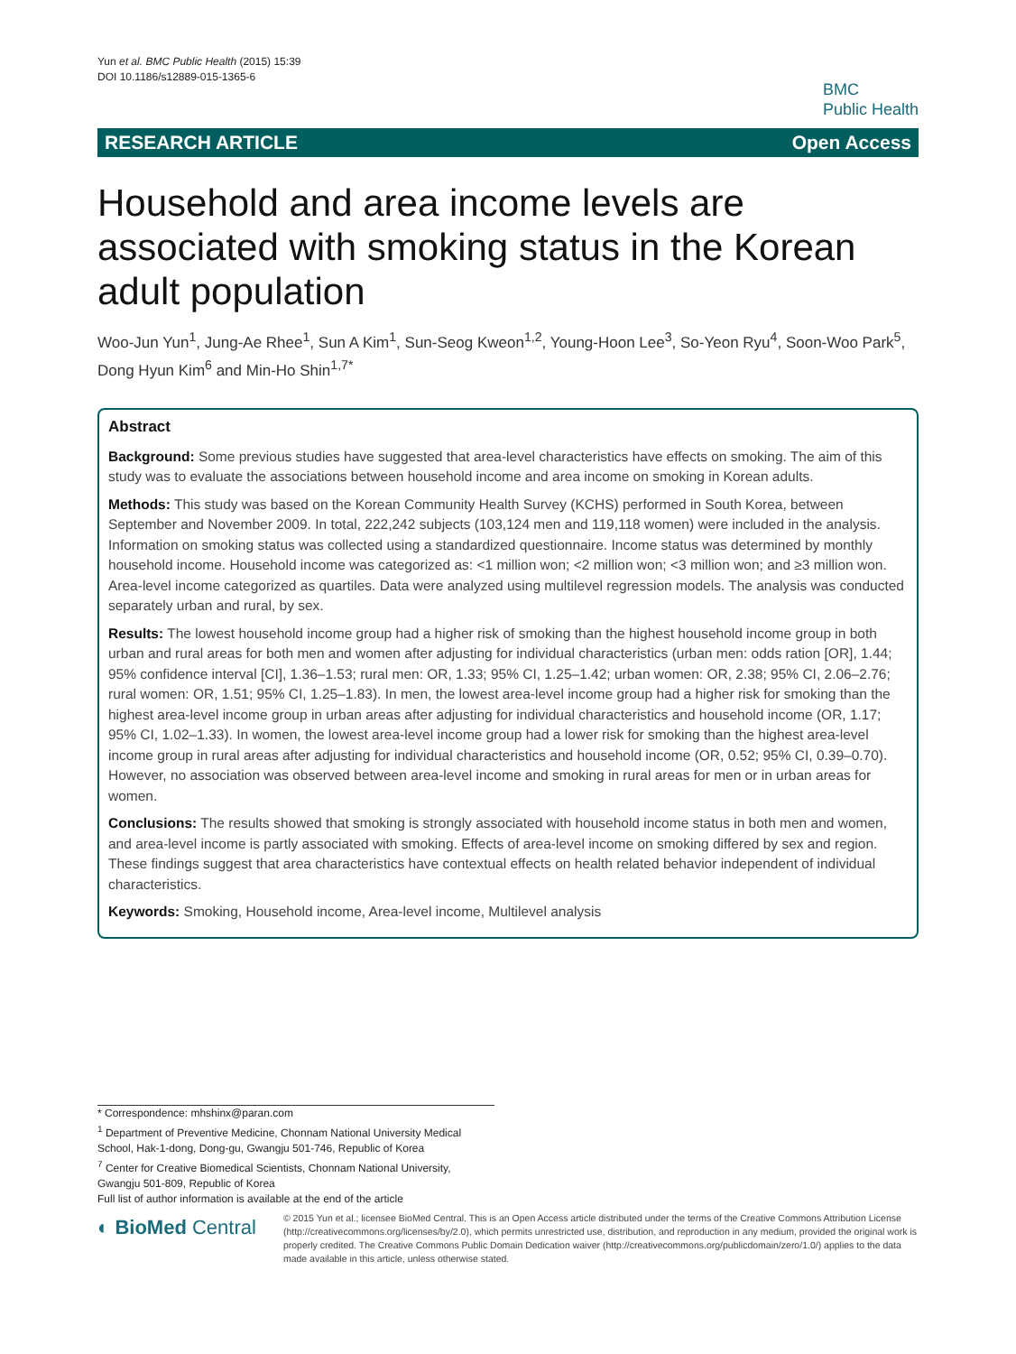Yun et al. BMC Public Health (2015) 15:39
DOI 10.1186/s12889-015-1365-6
BMC
Public Health
RESEARCH ARTICLE Open Access
Household and area income levels are associated with smoking status in the Korean adult population
Woo-Jun Yun<sup>1</sup>, Jung-Ae Rhee<sup>1</sup>, Sun A Kim<sup>1</sup>, Sun-Seog Kweon<sup>1,2</sup>, Young-Hoon Lee<sup>3</sup>, So-Yeon Ryu<sup>4</sup>, Soon-Woo Park<sup>5</sup>, Dong Hyun Kim<sup>6</sup> and Min-Ho Shin<sup>1,7*</sup>
Abstract
Background: Some previous studies have suggested that area-level characteristics have effects on smoking. The aim of this study was to evaluate the associations between household income and area income on smoking in Korean adults.
Methods: This study was based on the Korean Community Health Survey (KCHS) performed in South Korea, between September and November 2009. In total, 222,242 subjects (103,124 men and 119,118 women) were included in the analysis. Information on smoking status was collected using a standardized questionnaire. Income status was determined by monthly household income. Household income was categorized as: <1 million won; <2 million won; <3 million won; and ≥3 million won. Area-level income categorized as quartiles. Data were analyzed using multilevel regression models. The analysis was conducted separately urban and rural, by sex.
Results: The lowest household income group had a higher risk of smoking than the highest household income group in both urban and rural areas for both men and women after adjusting for individual characteristics (urban men: odds ration [OR], 1.44; 95% confidence interval [CI], 1.36–1.53; rural men: OR, 1.33; 95% CI, 1.25–1.42; urban women: OR, 2.38; 95% CI, 2.06–2.76; rural women: OR, 1.51; 95% CI, 1.25–1.83). In men, the lowest area-level income group had a higher risk for smoking than the highest area-level income group in urban areas after adjusting for individual characteristics and household income (OR, 1.17; 95% CI, 1.02–1.33). In women, the lowest area-level income group had a lower risk for smoking than the highest area-level income group in rural areas after adjusting for individual characteristics and household income (OR, 0.52; 95% CI, 0.39–0.70). However, no association was observed between area-level income and smoking in rural areas for men or in urban areas for women.
Conclusions: The results showed that smoking is strongly associated with household income status in both men and women, and area-level income is partly associated with smoking. Effects of area-level income on smoking differed by sex and region. These findings suggest that area characteristics have contextual effects on health related behavior independent of individual characteristics.
Keywords: Smoking, Household income, Area-level income, Multilevel analysis
* Correspondence: mhshinx@paran.com
<sup>1</sup> Department of Preventive Medicine, Chonnam National University Medical School, Hak-1-dong, Dong-gu, Gwangju 501-746, Republic of Korea
<sup>7</sup> Center for Creative Biomedical Scientists, Chonnam National University, Gwangju 501-809, Republic of Korea
Full list of author information is available at the end of the article
◐ BioMed Central
© 2015 Yun et al.; licensee BioMed Central. This is an Open Access article distributed under the terms of the Creative Commons Attribution License (http://creativecommons.org/licenses/by/2.0), which permits unrestricted use, distribution, and reproduction in any medium, provided the original work is properly credited. The Creative Commons Public Domain Dedication waiver (http://creativecommons.org/publicdomain/zero/1.0/) applies to the data made available in this article, unless otherwise stated.